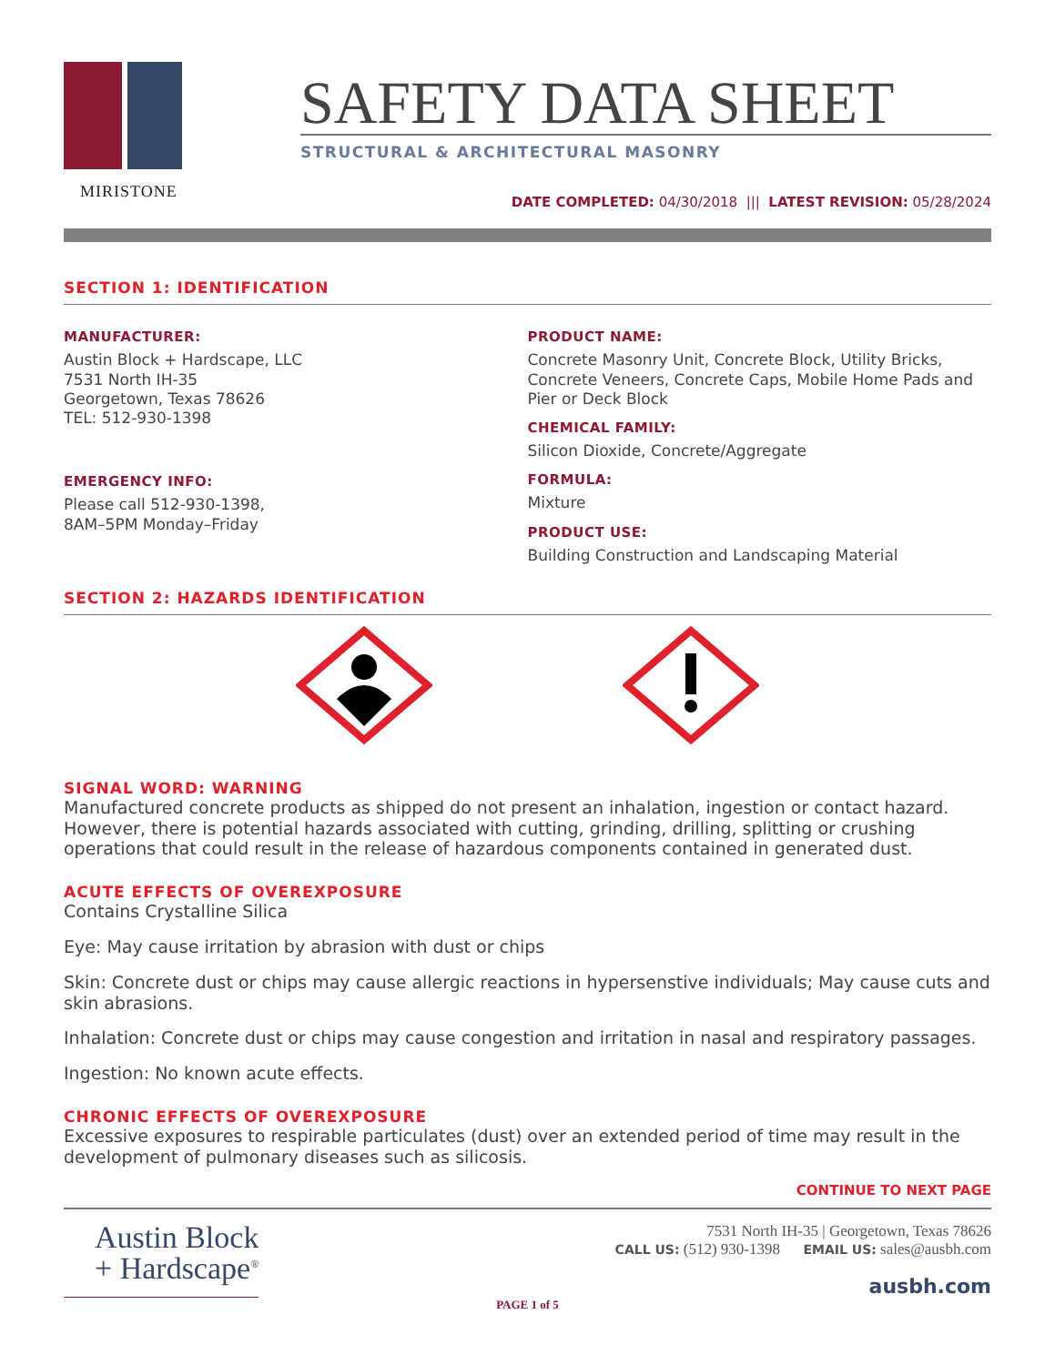MIRISTONE
SAFETY DATA SHEET
STRUCTURAL & ARCHITECTURAL MASONRY
DATE COMPLETED: 04/30/2018 ||| LATEST REVISION: 05/28/2024
SECTION 1: IDENTIFICATION
MANUFACTURER:
Austin Block + Hardscape, LLC
7531 North IH-35
Georgetown, Texas 78626
TEL: 512-930-1398
EMERGENCY INFO:
Please call 512-930-1398,
8AM–5PM Monday–Friday
PRODUCT NAME:
Concrete Masonry Unit, Concrete Block, Utility Bricks, Concrete Veneers, Concrete Caps, Mobile Home Pads and Pier or Deck Block
CHEMICAL FAMILY:
Silicon Dioxide, Concrete/Aggregate
FORMULA:
Mixture
PRODUCT USE:
Building Construction and Landscaping Material
SECTION 2: HAZARDS IDENTIFICATION
SIGNAL WORD: WARNING
Manufactured concrete products as shipped do not present an inhalation, ingestion or contact hazard. However, there is potential hazards associated with cutting, grinding, drilling, splitting or crushing operations that could result in the release of hazardous components contained in generated dust.
ACUTE EFFECTS OF OVEREXPOSURE
Contains Crystalline Silica
Eye: May cause irritation by abrasion with dust or chips
Skin: Concrete dust or chips may cause allergic reactions in hypersenstive individuals; May cause cuts and skin abrasions.
Inhalation: Concrete dust or chips may cause congestion and irritation in nasal and respiratory passages.
Ingestion: No known acute effects.
CHRONIC EFFECTS OF OVEREXPOSURE
Excessive exposures to respirable particulates (dust) over an extended period of time may result in the development of pulmonary diseases such as silicosis.
CONTINUE TO NEXT PAGE
Austin Block
+ Hardscape<sup>®</sup>
7531 North IH-35 | Georgetown, Texas 78626
CALL US: (512) 930-1398 EMAIL US: sales@ausbh.com
ausbh.com
PAGE 1 of 5